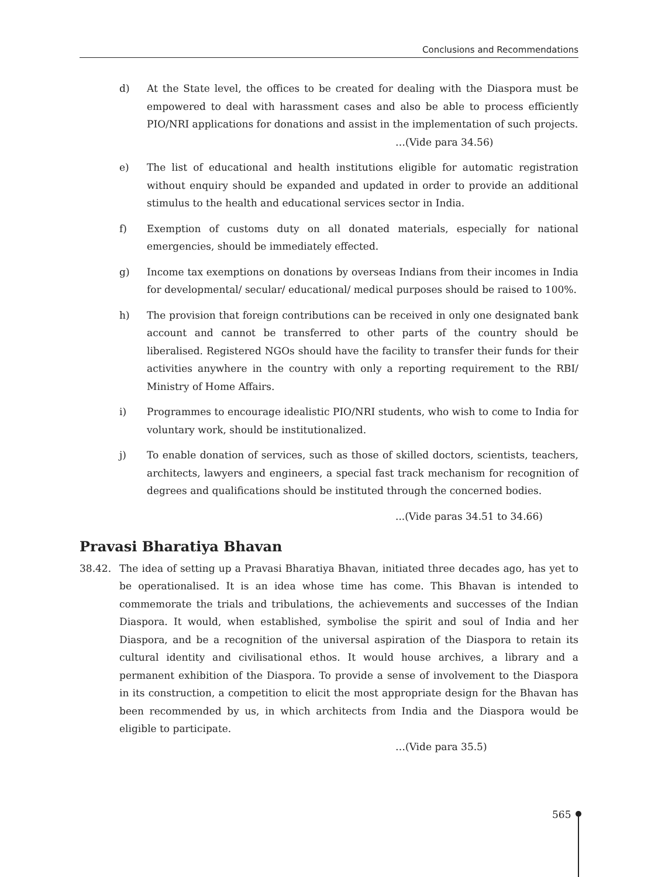Conclusions and Recommendations
d) At the State level, the offices to be created for dealing with the Diaspora must be empowered to deal with harassment cases and also be able to process efficiently PIO/NRI applications for donations and assist in the implementation of such projects.
…(Vide para 34.56)
e) The list of educational and health institutions eligible for automatic registration without enquiry should be expanded and updated in order to provide an additional stimulus to the health and educational services sector in India.
f) Exemption of customs duty on all donated materials, especially for national emergencies, should be immediately effected.
g) Income tax exemptions on donations by overseas Indians from their incomes in India for developmental/ secular/ educational/ medical purposes should be raised to 100%.
h) The provision that foreign contributions can be received in only one designated bank account and cannot be transferred to other parts of the country should be liberalised. Registered NGOs should have the facility to transfer their funds for their activities anywhere in the country with only a reporting requirement to the RBI/ Ministry of Home Affairs.
i) Programmes to encourage idealistic PIO/NRI students, who wish to come to India for voluntary work, should be institutionalized.
j) To enable donation of services, such as those of skilled doctors, scientists, teachers, architects, lawyers and engineers, a special fast track mechanism for recognition of degrees and qualifications should be instituted through the concerned bodies.
...(Vide paras 34.51 to 34.66)
Pravasi Bharatiya Bhavan
38.42. The idea of setting up a Pravasi Bharatiya Bhavan, initiated three decades ago, has yet to be operationalised. It is an idea whose time has come. This Bhavan is intended to commemorate the trials and tribulations, the achievements and successes of the Indian Diaspora. It would, when established, symbolise the spirit and soul of India and her Diaspora, and be a recognition of the universal aspiration of the Diaspora to retain its cultural identity and civilisational ethos. It would house archives, a library and a permanent exhibition of the Diaspora. To provide a sense of involvement to the Diaspora in its construction, a competition to elicit the most appropriate design for the Bhavan has been recommended by us, in which architects from India and the Diaspora would be eligible to participate.
…(Vide para 35.5)
565